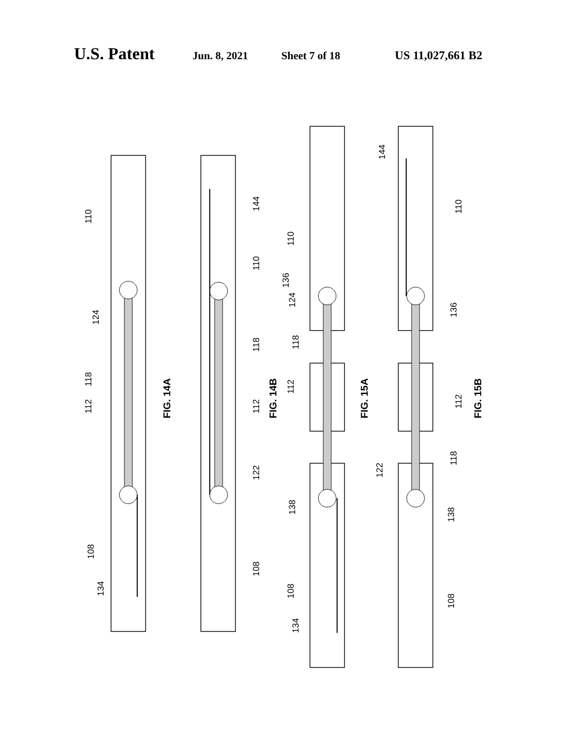U.S. Patent Jun. 8, 2021 Sheet 7 of 18 US 11,027,661 B2
FIG. 14A
FIG. 14B
FIG. 15A
FIG. 15B
110
124
118
112
108
134
144
110
118
112
122
108
110
136
124
118
112
138
108
134
144
110
136
112
118
122
138
108